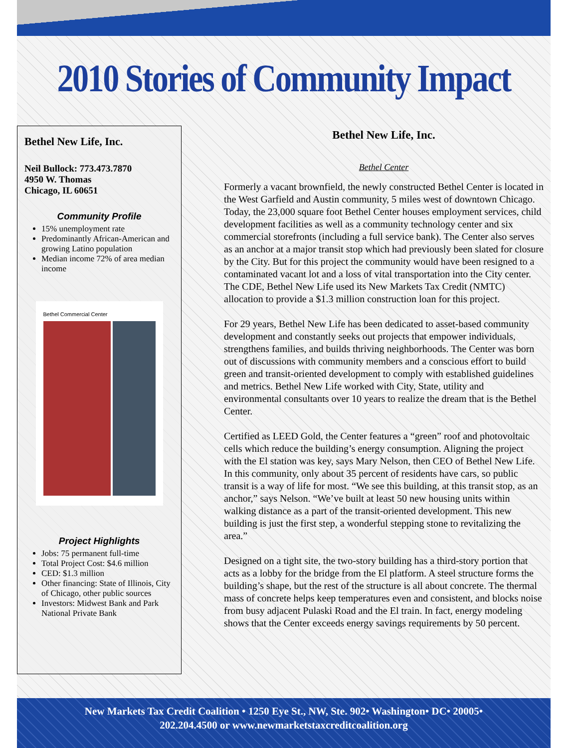2010 Stories of Community Impact
Bethel New Life, Inc.
Neil Bullock: 773.473.7870
4950 W. Thomas
Chicago, IL 60651
Community Profile
15% unemployment rate
Predominantly African-American and growing Latino population
Median income 72% of area median income
Bethel Commercial Center
Project Highlights
Jobs: 75 permanent full-time
Total Project Cost: $4.6 million
CED: $1.3 million
Other financing: State of Illinois, City of Chicago, other public sources
Investors: Midwest Bank and Park National Private Bank
Bethel New Life, Inc.
Bethel Center
Formerly a vacant brownfield, the newly constructed Bethel Center is located in the West Garfield and Austin community, 5 miles west of downtown Chicago. Today, the 23,000 square foot Bethel Center houses employment services, child development facilities as well as a community technology center and six commercial storefronts (including a full service bank). The Center also serves as an anchor at a major transit stop which had previously been slated for closure by the City. But for this project the community would have been resigned to a contaminated vacant lot and a loss of vital transportation into the City center. The CDE, Bethel New Life used its New Markets Tax Credit (NMTC) allocation to provide a $1.3 million construction loan for this project.
For 29 years, Bethel New Life has been dedicated to asset-based community development and constantly seeks out projects that empower individuals, strengthens families, and builds thriving neighborhoods. The Center was born out of discussions with community members and a conscious effort to build green and transit-oriented development to comply with established guidelines and metrics. Bethel New Life worked with City, State, utility and environmental consultants over 10 years to realize the dream that is the Bethel Center.
Certified as LEED Gold, the Center features a “green” roof and photovoltaic cells which reduce the building’s energy consumption. Aligning the project with the El station was key, says Mary Nelson, then CEO of Bethel New Life. In this community, only about 35 percent of residents have cars, so public transit is a way of life for most. “We see this building, at this transit stop, as an anchor,” says Nelson. “We’ve built at least 50 new housing units within walking distance as a part of the transit-oriented development. This new building is just the first step, a wonderful stepping stone to revitalizing the area.”
Designed on a tight site, the two-story building has a third-story portion that acts as a lobby for the bridge from the El platform. A steel structure forms the building’s shape, but the rest of the structure is all about concrete. The thermal mass of concrete helps keep temperatures even and consistent, and blocks noise from busy adjacent Pulaski Road and the El train. In fact, energy modeling shows that the Center exceeds energy savings requirements by 50 percent.
New Markets Tax Credit Coalition • 1250 Eye St., NW, Ste. 902• Washington• DC• 20005•
202.204.4500 or www.newmarketstaxcreditcoalition.org